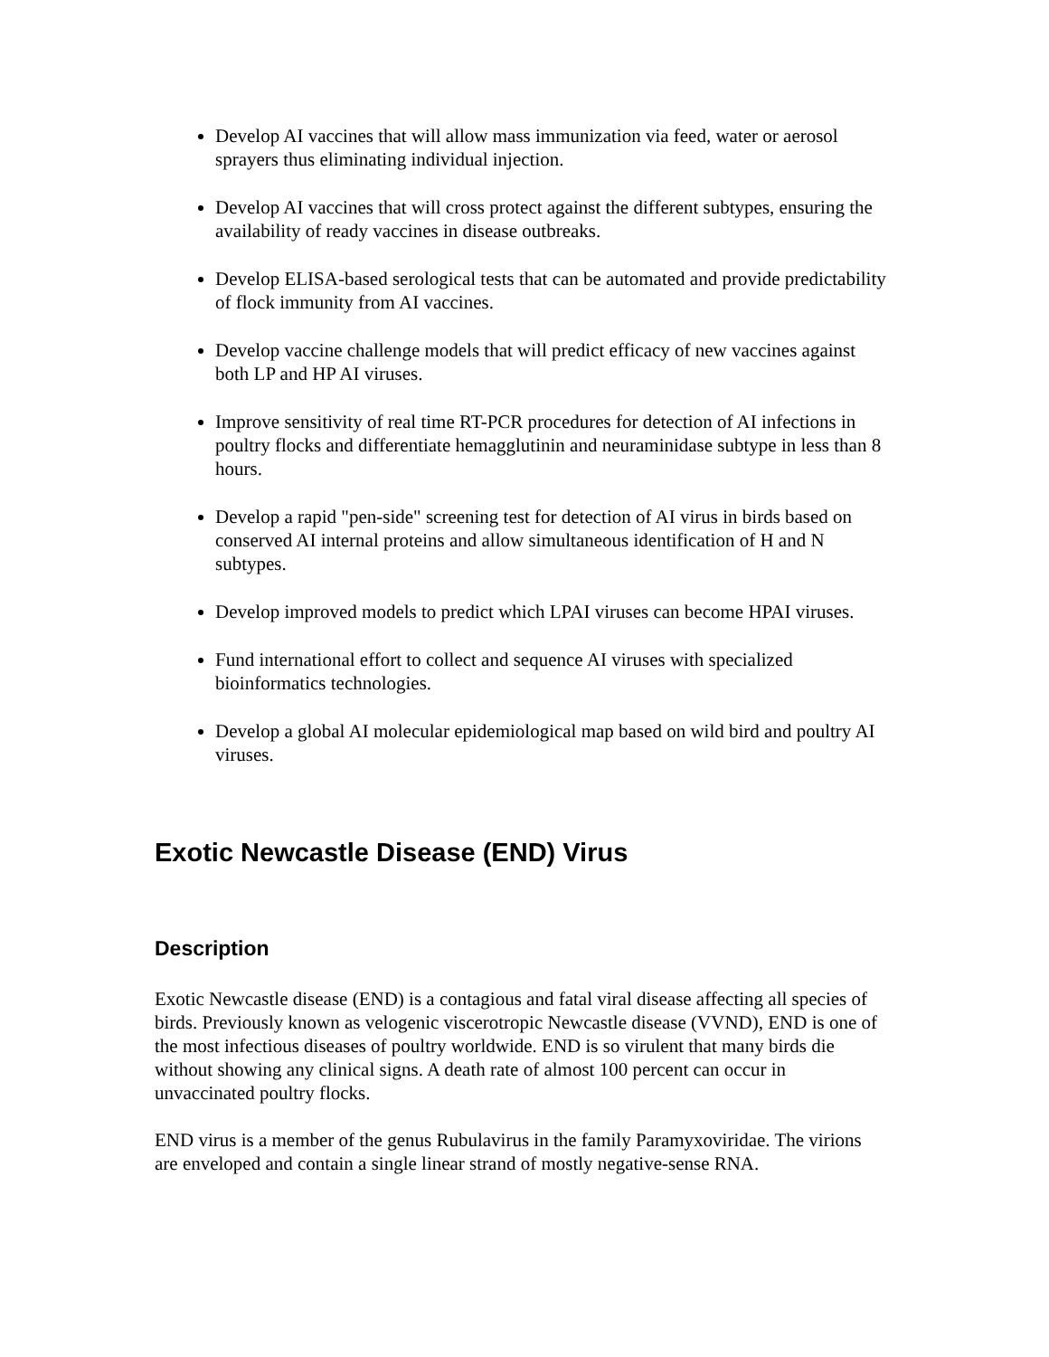Develop AI vaccines that will allow mass immunization via feed, water or aerosol sprayers thus eliminating individual injection.
Develop AI vaccines that will cross protect against the different subtypes, ensuring the availability of ready vaccines in disease outbreaks.
Develop ELISA-based serological tests that can be automated and provide predictability of flock immunity from AI vaccines.
Develop vaccine challenge models that will predict efficacy of new vaccines against both LP and HP AI viruses.
Improve sensitivity of real time RT-PCR procedures for detection of AI infections in poultry flocks and differentiate hemagglutinin and neuraminidase subtype in less than 8 hours.
Develop a rapid "pen-side" screening test for detection of AI virus in birds based on conserved AI internal proteins and allow simultaneous identification of H and N subtypes.
Develop improved models to predict which LPAI viruses can become HPAI viruses.
Fund international effort to collect and sequence AI viruses with specialized bioinformatics technologies.
Develop a global AI molecular epidemiological map based on wild bird and poultry AI viruses.
Exotic Newcastle Disease (END) Virus
Description
Exotic Newcastle disease (END) is a contagious and fatal viral disease affecting all species of birds. Previously known as velogenic viscerotropic Newcastle disease (VVND), END is one of the most infectious diseases of poultry worldwide. END is so virulent that many birds die without showing any clinical signs. A death rate of almost 100 percent can occur in unvaccinated poultry flocks.
END virus is a member of the genus Rubulavirus in the family Paramyxoviridae. The virions are enveloped and contain a single linear strand of mostly negative-sense RNA.